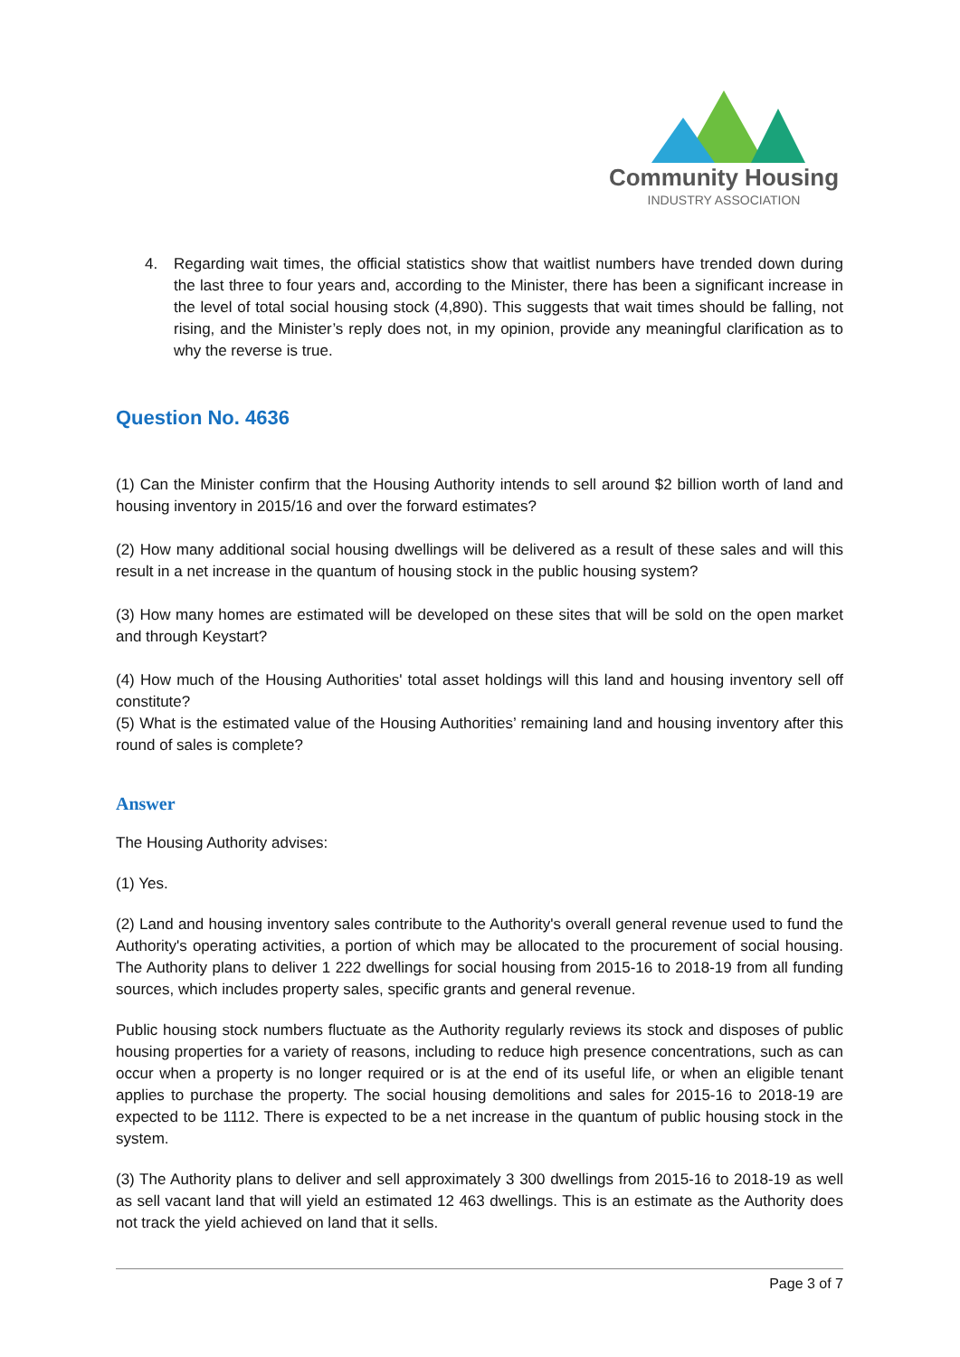Community Housing
INDUSTRY ASSOCIATION
4. Regarding wait times, the official statistics show that waitlist numbers have trended down during the last three to four years and, according to the Minister, there has been a significant increase in the level of total social housing stock (4,890). This suggests that wait times should be falling, not rising, and the Minister’s reply does not, in my opinion, provide any meaningful clarification as to why the reverse is true.
Question No. 4636
(1) Can the Minister confirm that the Housing Authority intends to sell around $2 billion worth of land and housing inventory in 2015/16 and over the forward estimates?
(2) How many additional social housing dwellings will be delivered as a result of these sales and will this result in a net increase in the quantum of housing stock in the public housing system?
(3) How many homes are estimated will be developed on these sites that will be sold on the open market and through Keystart?
(4) How much of the Housing Authorities' total asset holdings will this land and housing inventory sell off constitute?
(5) What is the estimated value of the Housing Authorities’ remaining land and housing inventory after this round of sales is complete?
Answer
The Housing Authority advises:
(1) Yes.
(2) Land and housing inventory sales contribute to the Authority's overall general revenue used to fund the Authority's operating activities, a portion of which may be allocated to the procurement of social housing. The Authority plans to deliver 1 222 dwellings for social housing from 2015-16 to 2018-19 from all funding sources, which includes property sales, specific grants and general revenue.
Public housing stock numbers fluctuate as the Authority regularly reviews its stock and disposes of public housing properties for a variety of reasons, including to reduce high presence concentrations, such as can occur when a property is no longer required or is at the end of its useful life, or when an eligible tenant applies to purchase the property. The social housing demolitions and sales for 2015-16 to 2018-19 are expected to be 1112. There is expected to be a net increase in the quantum of public housing stock in the system.
(3) The Authority plans to deliver and sell approximately 3 300 dwellings from 2015-16 to 2018-19 as well as sell vacant land that will yield an estimated 12 463 dwellings. This is an estimate as the Authority does not track the yield achieved on land that it sells.
Page 3 of 7